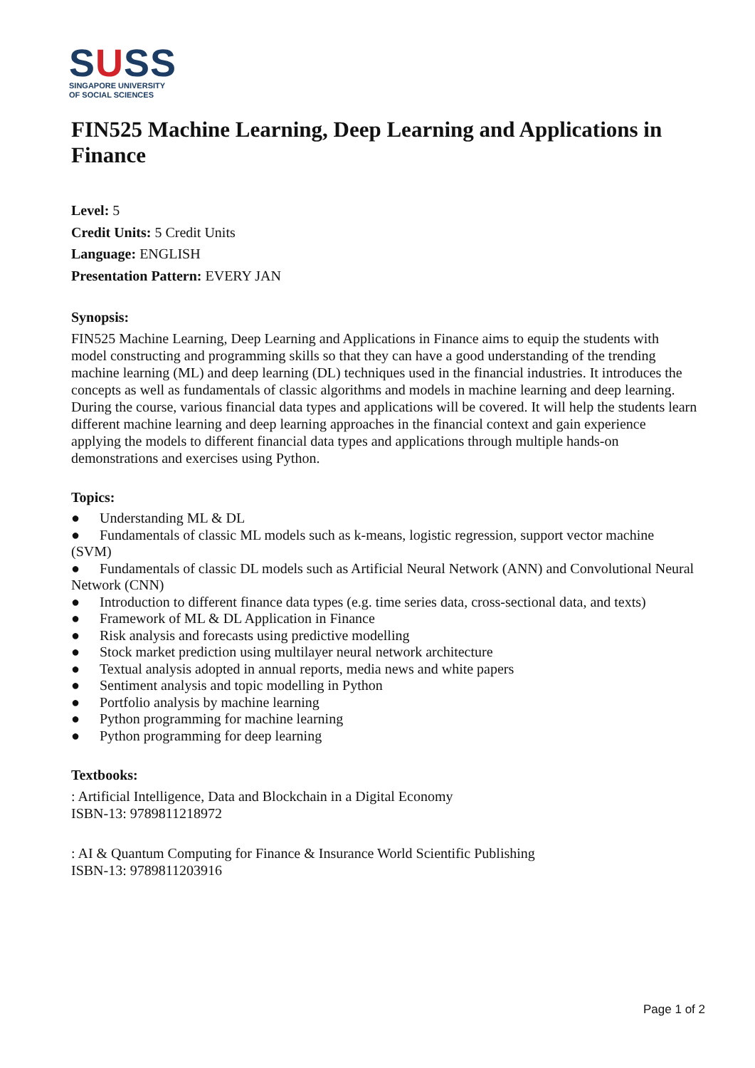SUSS
SINGAPORE UNIVERSITY
OF SOCIAL SCIENCES
FIN525 Machine Learning, Deep Learning and Applications in Finance
Level: 5
Credit Units: 5 Credit Units
Language: ENGLISH
Presentation Pattern: EVERY JAN
Synopsis:
FIN525 Machine Learning, Deep Learning and Applications in Finance aims to equip the students with model constructing and programming skills so that they can have a good understanding of the trending machine learning (ML) and deep learning (DL) techniques used in the financial industries. It introduces the concepts as well as fundamentals of classic algorithms and models in machine learning and deep learning. During the course, various financial data types and applications will be covered. It will help the students learn different machine learning and deep learning approaches in the financial context and gain experience applying the models to different financial data types and applications through multiple hands-on demonstrations and exercises using Python.
Topics:
● Understanding ML & DL
● Fundamentals of classic ML models such as k-means, logistic regression, support vector machine (SVM)
● Fundamentals of classic DL models such as Artificial Neural Network (ANN) and Convolutional Neural Network (CNN)
● Introduction to different finance data types (e.g. time series data, cross-sectional data, and texts)
● Framework of ML & DL Application in Finance
● Risk analysis and forecasts using predictive modelling
● Stock market prediction using multilayer neural network architecture
● Textual analysis adopted in annual reports, media news and white papers
● Sentiment analysis and topic modelling in Python
● Portfolio analysis by machine learning
● Python programming for machine learning
● Python programming for deep learning
Textbooks:
: Artificial Intelligence, Data and Blockchain in a Digital Economy
ISBN-13: 9789811218972
: AI & Quantum Computing for Finance & Insurance World Scientific Publishing
ISBN-13: 9789811203916
Page 1 of 2